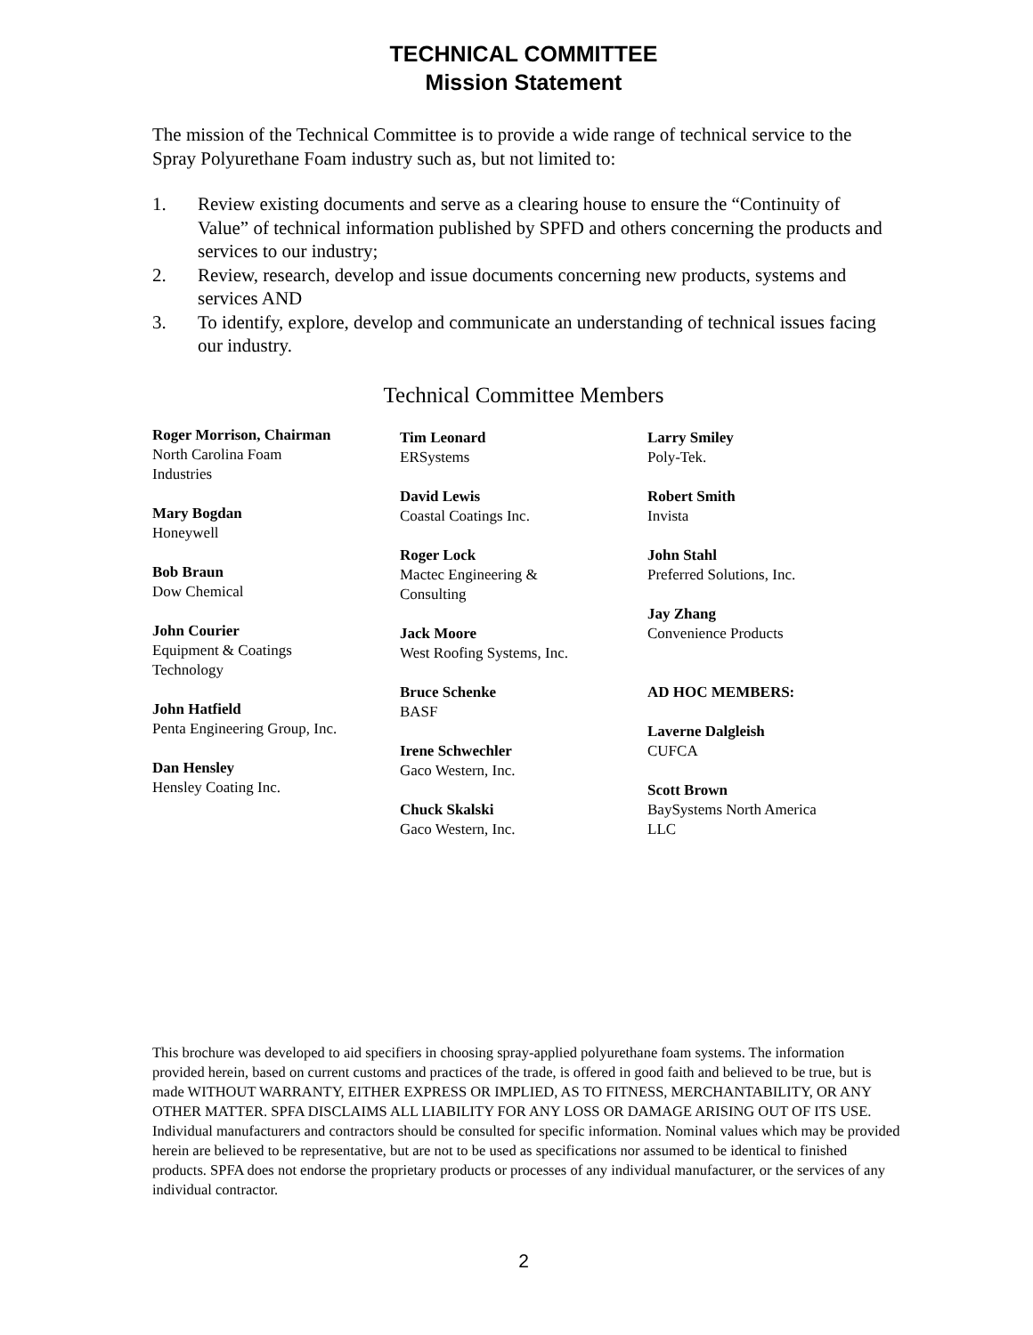TECHNICAL COMMITTEE
Mission Statement
The mission of the Technical Committee is to provide a wide range of technical service to the Spray Polyurethane Foam industry such as, but not limited to:
1. Review existing documents and serve as a clearing house to ensure the “Continuity of Value” of technical information published by SPFD and others concerning the products and services to our industry;
2. Review, research, develop and issue documents concerning new products, systems and services AND
3. To identify, explore, develop and communicate an understanding of technical issues facing our industry.
Technical Committee Members
Roger Morrison, Chairman
North Carolina Foam
Industries
Mary Bogdan
Honeywell
Bob Braun
Dow Chemical
John Courier
Equipment & Coatings
Technology
John Hatfield
Penta Engineering Group, Inc.
Dan Hensley
Hensley Coating Inc.
Tim Leonard
ERSystems
David Lewis
Coastal Coatings Inc.
Roger Lock
Mactec Engineering &
Consulting
Jack Moore
West Roofing Systems, Inc.
Bruce Schenke
BASF
Irene Schwechler
Gaco Western, Inc.
Chuck Skalski
Gaco Western, Inc.
Larry Smiley
Poly-Tek.
Robert Smith
Invista
John Stahl
Preferred Solutions, Inc.
Jay Zhang
Convenience Products
AD HOC MEMBERS:
Laverne Dalgleish
CUFCA
Scott Brown
BaySystems North America
LLC
This brochure was developed to aid specifiers in choosing spray-applied polyurethane foam systems. The information provided herein, based on current customs and practices of the trade, is offered in good faith and believed to be true, but is made WITHOUT WARRANTY, EITHER EXPRESS OR IMPLIED, AS TO FITNESS, MERCHANTABILITY, OR ANY OTHER MATTER. SPFA DISCLAIMS ALL LIABILITY FOR ANY LOSS OR DAMAGE ARISING OUT OF ITS USE. Individual manufacturers and contractors should be consulted for specific information. Nominal values which may be provided herein are believed to be representative, but are not to be used as specifications nor assumed to be identical to finished products. SPFA does not endorse the proprietary products or processes of any individual manufacturer, or the services of any individual contractor.
2